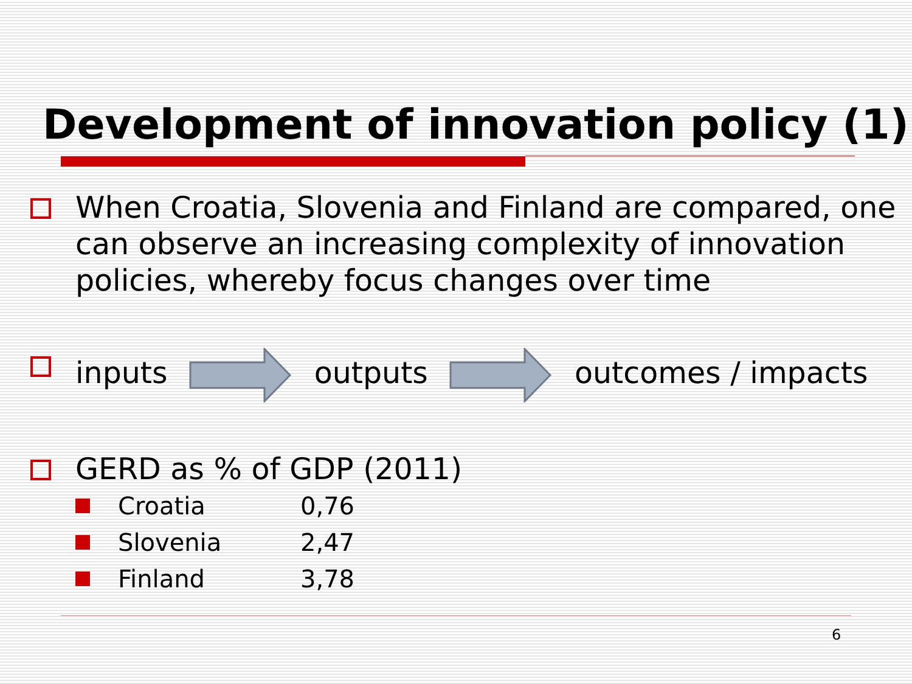Development of innovation policy (1)
When Croatia, Slovenia and Finland are compared, one can observe an increasing complexity of innovation policies, whereby focus changes over time
inputs outputs outcomes / impacts
GERD as % of GDP (2011)
Croatia 0,76
Slovenia 2,47
Finland 3,78
6